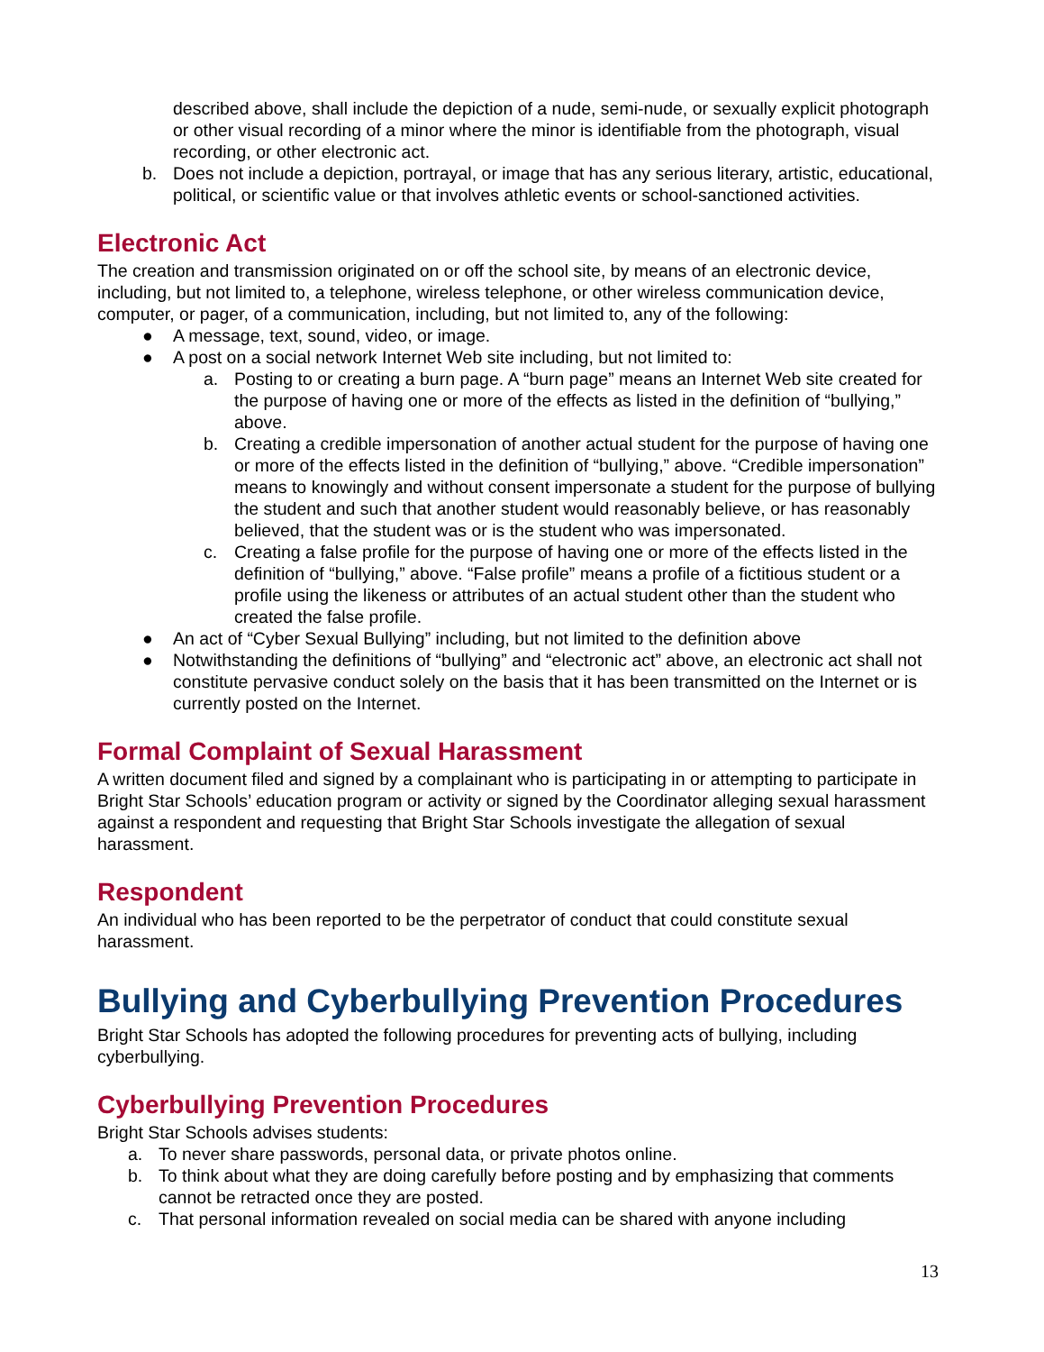described above, shall include the depiction of a nude, semi-nude, or sexually explicit photograph or other visual recording of a minor where the minor is identifiable from the photograph, visual recording, or other electronic act.
b. Does not include a depiction, portrayal, or image that has any serious literary, artistic, educational, political, or scientific value or that involves athletic events or school-sanctioned activities.
Electronic Act
The creation and transmission originated on or off the school site, by means of an electronic device, including, but not limited to, a telephone, wireless telephone, or other wireless communication device, computer, or pager, of a communication, including, but not limited to, any of the following:
● A message, text, sound, video, or image.
● A post on a social network Internet Web site including, but not limited to:
a. Posting to or creating a burn page. A “burn page” means an Internet Web site created for the purpose of having one or more of the effects as listed in the definition of “bullying,” above.
b. Creating a credible impersonation of another actual student for the purpose of having one or more of the effects listed in the definition of “bullying,” above. “Credible impersonation” means to knowingly and without consent impersonate a student for the purpose of bullying the student and such that another student would reasonably believe, or has reasonably believed, that the student was or is the student who was impersonated.
c. Creating a false profile for the purpose of having one or more of the effects listed in the definition of “bullying,” above. “False profile” means a profile of a fictitious student or a profile using the likeness or attributes of an actual student other than the student who created the false profile.
● An act of “Cyber Sexual Bullying” including, but not limited to the definition above
● Notwithstanding the definitions of “bullying” and “electronic act” above, an electronic act shall not constitute pervasive conduct solely on the basis that it has been transmitted on the Internet or is currently posted on the Internet.
Formal Complaint of Sexual Harassment
A written document filed and signed by a complainant who is participating in or attempting to participate in Bright Star Schools’ education program or activity or signed by the Coordinator alleging sexual harassment against a respondent and requesting that Bright Star Schools investigate the allegation of sexual harassment.
Respondent
An individual who has been reported to be the perpetrator of conduct that could constitute sexual harassment.
Bullying and Cyberbullying Prevention Procedures
Bright Star Schools has adopted the following procedures for preventing acts of bullying, including cyberbullying.
Cyberbullying Prevention Procedures
Bright Star Schools advises students:
a. To never share passwords, personal data, or private photos online.
b. To think about what they are doing carefully before posting and by emphasizing that comments cannot be retracted once they are posted.
c. That personal information revealed on social media can be shared with anyone including
13